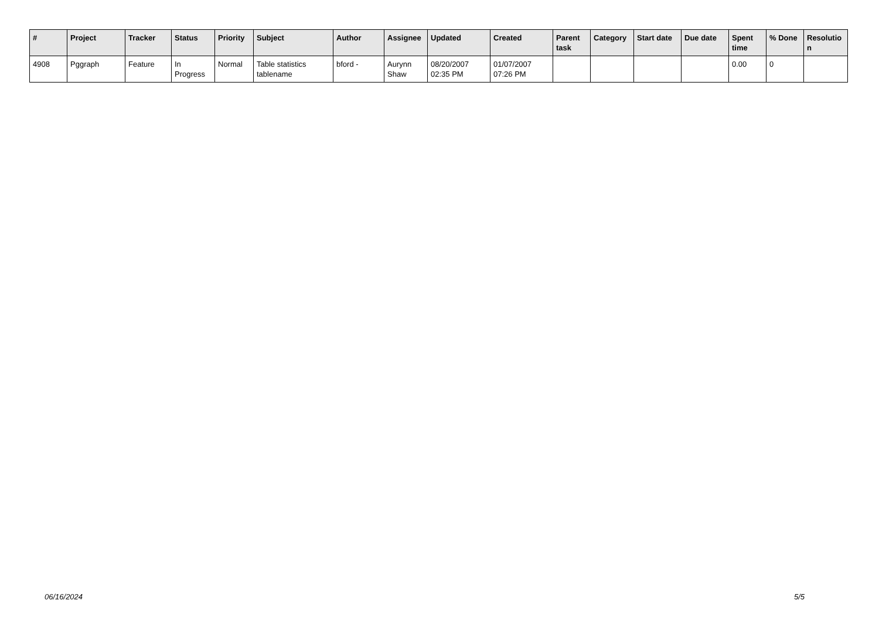| # | Project | Tracker | Status | Priority | Subject | Author | Assignee | Updated | Created | Parent task | Category | Start date | Due date | Spent time | % Done | Resolutio n |
| --- | --- | --- | --- | --- | --- | --- | --- | --- | --- | --- | --- | --- | --- | --- | --- | --- |
| 4908 | Pggraph | Feature | In Progress | Normal | Table statistics tablename | bford - | Aurynn Shaw | 08/20/2007 02:35 PM | 01/07/2007 07:26 PM | | | | | 0.00 | 0 | |
06/16/2024 5/5